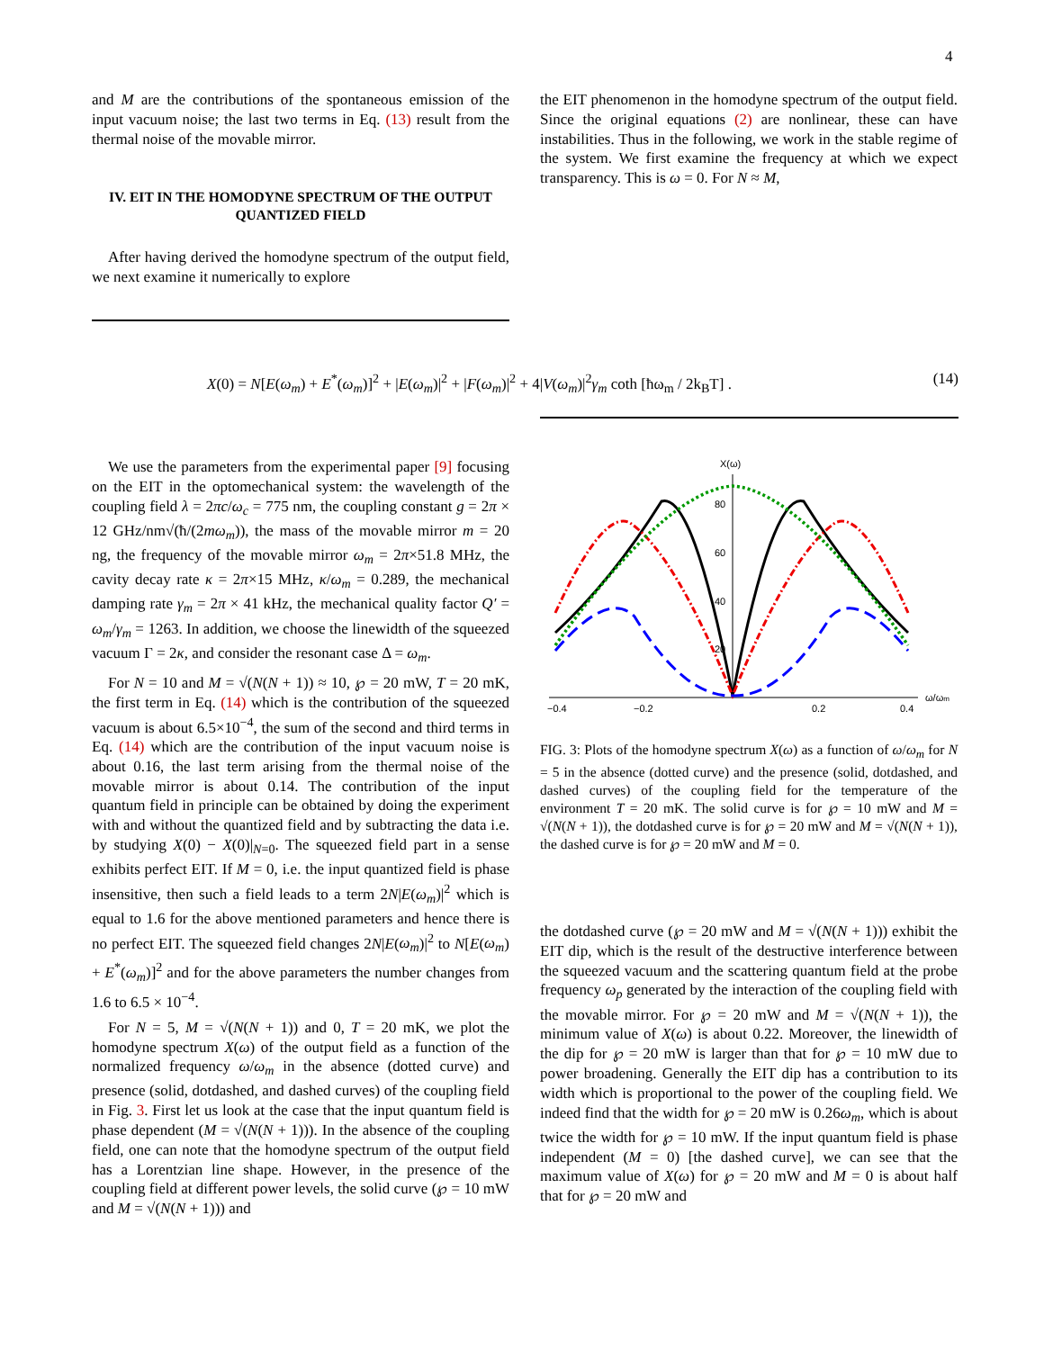4
and M are the contributions of the spontaneous emission of the input vacuum noise; the last two terms in Eq. (13) result from the thermal noise of the movable mirror.
IV. EIT IN THE HOMODYNE SPECTRUM OF THE OUTPUT QUANTIZED FIELD
After having derived the homodyne spectrum of the output field, we next examine it numerically to explore
the EIT phenomenon in the homodyne spectrum of the output field. Since the original equations (2) are nonlinear, these can have instabilities. Thus in the following, we work in the stable regime of the system. We first examine the frequency at which we expect transparency. This is ω = 0. For N ≈ M,
X(0) = N[E(ω<sub>m</sub>) + E<sup>*</sup>(ω<sub>m</sub>)]<sup>2</sup> + |E(ω<sub>m</sub>)|<sup>2</sup> + |F(ω<sub>m</sub>)|<sup>2</sup> + 4|V(ω<sub>m</sub>)|<sup>2</sup>γ<sub>m</sub> coth [ħω<sub>m</sub> / 2k<sub>B</sub>T] . (14)
We use the parameters from the experimental paper [9] focusing on the EIT in the optomechanical system: the wavelength of the coupling field λ = 2πc/ω<sub>c</sub> = 775 nm, the coupling constant g = 2π × 12 GHz/nm√(ħ/(2mω<sub>m</sub>)), the mass of the movable mirror m = 20 ng, the frequency of the movable mirror ω<sub>m</sub> = 2π×51.8 MHz, the cavity decay rate κ = 2π×15 MHz, κ/ω<sub>m</sub> = 0.289, the mechanical damping rate γ<sub>m</sub> = 2π × 41 kHz, the mechanical quality factor Q′ = ω<sub>m</sub>/γ<sub>m</sub> = 1263. In addition, we choose the linewidth of the squeezed vacuum Γ = 2κ, and consider the resonant case Δ = ω<sub>m</sub>.
For N = 10 and M = √(N(N + 1)) ≈ 10, ℘ = 20 mW, T = 20 mK, the first term in Eq. (14) which is the contribution of the squeezed vacuum is about 6.5×10<sup>−4</sup>, the sum of the second and third terms in Eq. (14) which are the contribution of the input vacuum noise is about 0.16, the last term arising from the thermal noise of the movable mirror is about 0.14. The contribution of the input quantum field in principle can be obtained by doing the experiment with and without the quantized field and by subtracting the data i.e. by studying X(0) − X(0)|<sub>N=0</sub>. The squeezed field part in a sense exhibits perfect EIT. If M = 0, i.e. the input quantized field is phase insensitive, then such a field leads to a term 2N|E(ω<sub>m</sub>)|<sup>2</sup> which is equal to 1.6 for the above mentioned parameters and hence there is no perfect EIT. The squeezed field changes 2N|E(ω<sub>m</sub>)|<sup>2</sup> to N[E(ω<sub>m</sub>) + E<sup>*</sup>(ω<sub>m</sub>)]<sup>2</sup> and for the above parameters the number changes from 1.6 to 6.5 × 10<sup>−4</sup>.
For N = 5, M = √(N(N + 1)) and 0, T = 20 mK, we plot the homodyne spectrum X(ω) of the output field as a function of the normalized frequency ω/ω<sub>m</sub> in the absence (dotted curve) and presence (solid, dotdashed, and dashed curves) of the coupling field in Fig. 3. First let us look at the case that the input quantum field is phase dependent (M = √(N(N + 1))). In the absence of the coupling field, one can note that the homodyne spectrum of the output field has a Lorentzian line shape. However, in the presence of the coupling field at different power levels, the solid curve (℘ = 10 mW and M = √(N(N + 1))) and
X(ω)
80
60
40
20
−0.4
−0.2
0.2
0.4
ω/ωm
FIG. 3: Plots of the homodyne spectrum X(ω) as a function of ω/ω<sub>m</sub> for N = 5 in the absence (dotted curve) and the presence (solid, dotdashed, and dashed curves) of the coupling field for the temperature of the environment T = 20 mK. The solid curve is for ℘ = 10 mW and M = √(N(N + 1)), the dotdashed curve is for ℘ = 20 mW and M = √(N(N + 1)), the dashed curve is for ℘ = 20 mW and M = 0.
the dotdashed curve (℘ = 20 mW and M = √(N(N + 1))) exhibit the EIT dip, which is the result of the destructive interference between the squeezed vacuum and the scattering quantum field at the probe frequency ω<sub>p</sub> generated by the interaction of the coupling field with the movable mirror. For ℘ = 20 mW and M = √(N(N + 1)), the minimum value of X(ω) is about 0.22. Moreover, the linewidth of the dip for ℘ = 20 mW is larger than that for ℘ = 10 mW due to power broadening. Generally the EIT dip has a contribution to its width which is proportional to the power of the coupling field. We indeed find that the width for ℘ = 20 mW is 0.26ω<sub>m</sub>, which is about twice the width for ℘ = 10 mW. If the input quantum field is phase independent (M = 0) [the dashed curve], we can see that the maximum value of X(ω) for ℘ = 20 mW and M = 0 is about half that for ℘ = 20 mW and